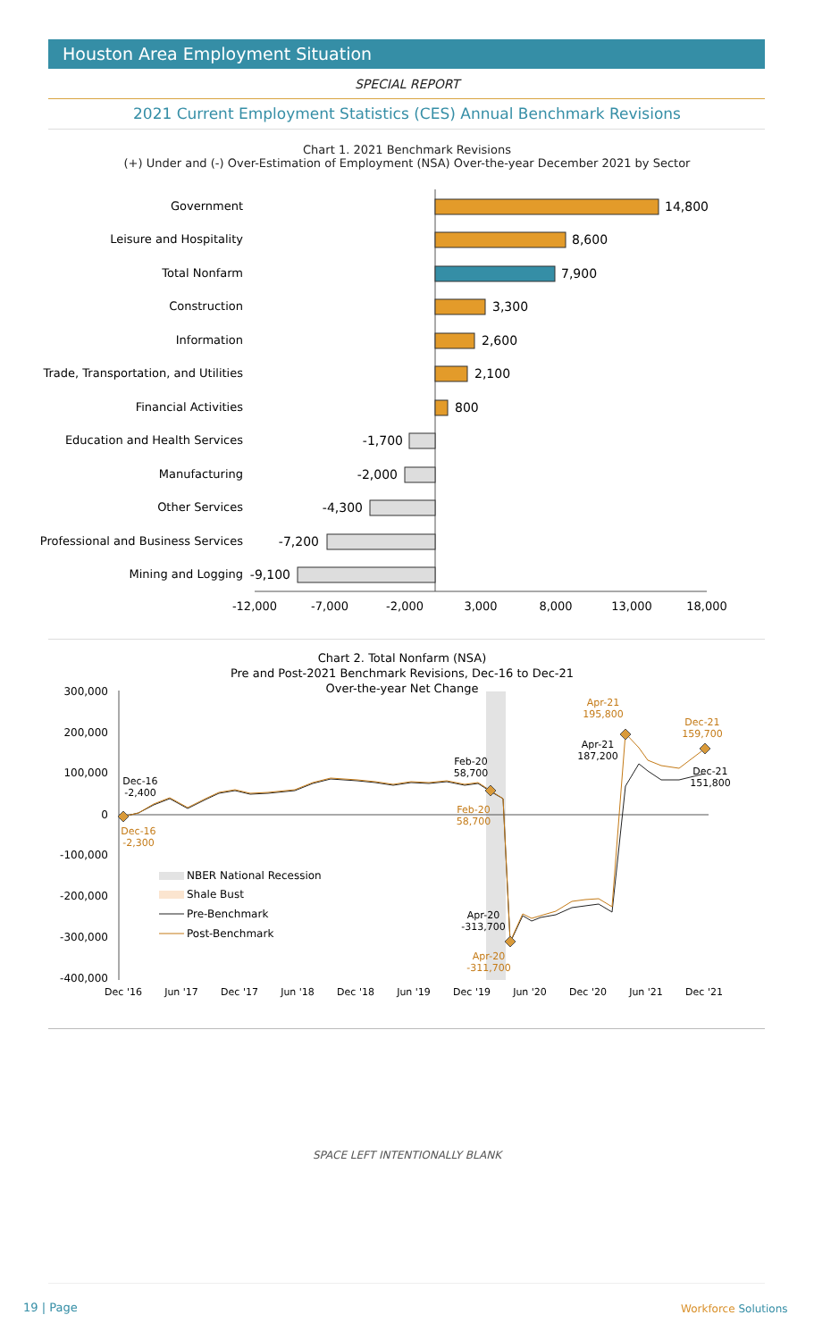Houston Area Employment Situation
SPECIAL REPORT
2021 Current Employment Statistics (CES) Annual Benchmark Revisions
Chart 1. 2021 Benchmark Revisions
(+) Under and (-) Over-Estimation of Employment (NSA) Over-the-year December 2021 by Sector
Government
Leisure and Hospitality
Total Nonfarm
Construction
Information
Trade, Transportation, and Utilities
Financial Activities
Education and Health Services
Manufacturing
Other Services
Professional and Business Services
Mining and Logging
14,800
8,600
7,900
3,300
2,600
2,100
800
-1,700
-2,000
-4,300
-7,200
-9,100
-12,000
-7,000
-2,000
3,000
8,000
13,000
18,000
Chart 2. Total Nonfarm (NSA)
Pre and Post-2021 Benchmark Revisions, Dec-16 to Dec-21
Over-the-year Net Change
300,000
200,000
100,000
0
-100,000
-200,000
-300,000
-400,000
Dec-16
-2,400
Feb-20
58,700
Apr-20
-313,700
Apr-21
187,200
Dec-21
151,800
Dec-16
-2,300
Feb-20
58,700
Apr-20
-311,700
Apr-21
195,800
Dec-21
159,700
NBER National Recession
Shale Bust
Pre-Benchmark
Post-Benchmark
Dec '16
Jun '17
Dec '17
Jun '18
Dec '18
Jun '19
Dec '19
Jun '20
Dec '20
Jun '21
Dec '21
SPACE LEFT INTENTIONALLY BLANK
19 | Page Workforce Solutions